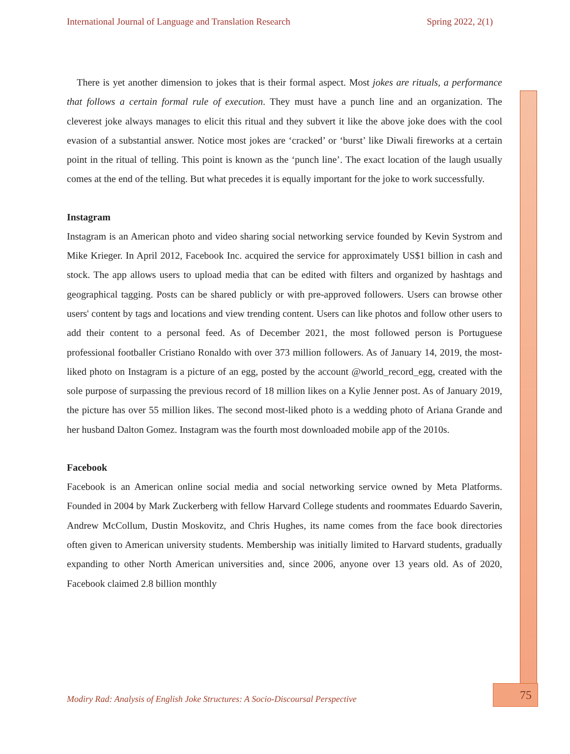International Journal of Language and Translation Research Spring 2022, 2(1)
There is yet another dimension to jokes that is their formal aspect. Most jokes are rituals, a performance that follows a certain formal rule of execution. They must have a punch line and an organization. The cleverest joke always manages to elicit this ritual and they subvert it like the above joke does with the cool evasion of a substantial answer. Notice most jokes are ‘cracked’ or ‘burst’ like Diwali fireworks at a certain point in the ritual of telling. This point is known as the ‘punch line’. The exact location of the laugh usually comes at the end of the telling. But what precedes it is equally important for the joke to work successfully.
Instagram
Instagram is an American photo and video sharing social networking service founded by Kevin Systrom and Mike Krieger. In April 2012, Facebook Inc. acquired the service for approximately US$1 billion in cash and stock. The app allows users to upload media that can be edited with filters and organized by hashtags and geographical tagging. Posts can be shared publicly or with pre-approved followers. Users can browse other users' content by tags and locations and view trending content. Users can like photos and follow other users to add their content to a personal feed. As of December 2021, the most followed person is Portuguese professional footballer Cristiano Ronaldo with over 373 million followers. As of January 14, 2019, the most-liked photo on Instagram is a picture of an egg, posted by the account @world_record_egg, created with the sole purpose of surpassing the previous record of 18 million likes on a Kylie Jenner post. As of January 2019, the picture has over 55 million likes. The second most-liked photo is a wedding photo of Ariana Grande and her husband Dalton Gomez. Instagram was the fourth most downloaded mobile app of the 2010s.
Facebook
Facebook is an American online social media and social networking service owned by Meta Platforms. Founded in 2004 by Mark Zuckerberg with fellow Harvard College students and roommates Eduardo Saverin, Andrew McCollum, Dustin Moskovitz, and Chris Hughes, its name comes from the face book directories often given to American university students. Membership was initially limited to Harvard students, gradually expanding to other North American universities and, since 2006, anyone over 13 years old. As of 2020, Facebook claimed 2.8 billion monthly
Modiry Rad: Analysis of English Joke Structures: A Socio-Discoursal Perspective
75